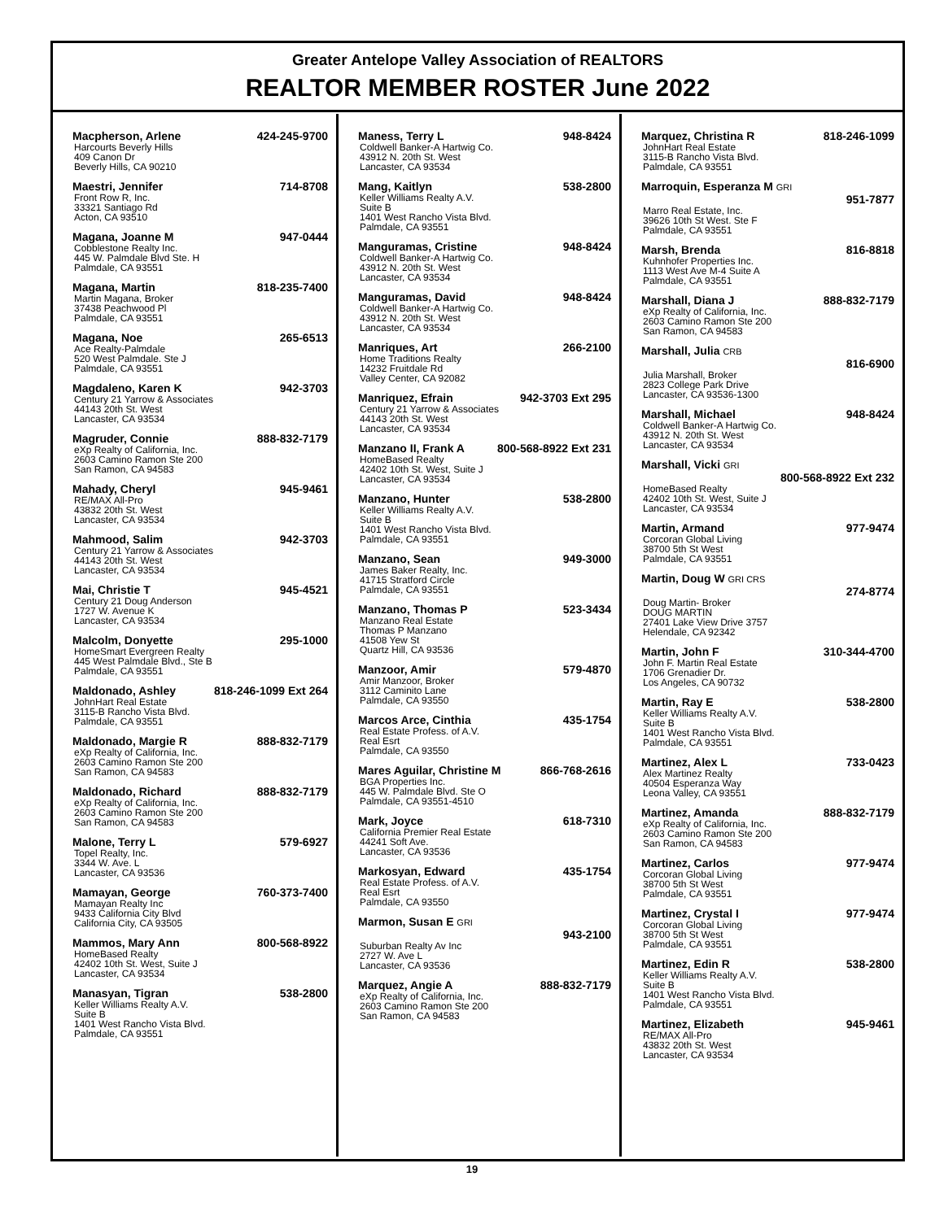Greater Antelope Valley Association of REALTORS
REALTOR MEMBER ROSTER June 2022
Macpherson, Arlene 424-245-9700
Harcourts Beverly Hills
409 Canon Dr
Beverly Hills, CA 90210
Maestri, Jennifer 714-8708
Front Row R, Inc.
33321 Santiago Rd
Acton, CA 93510
Magana, Joanne M 947-0444
Cobblestone Realty Inc.
445 W. Palmdale Blvd Ste. H
Palmdale, CA 93551
Magana, Martin 818-235-7400
Martin Magana, Broker
37438 Peachwood Pl
Palmdale, CA 93551
Magana, Noe 265-6513
Ace Realty-Palmdale
520 West Palmdale. Ste J
Palmdale, CA 93551
Magdaleno, Karen K 942-3703
Century 21 Yarrow & Associates
44143 20th St. West
Lancaster, CA 93534
Magruder, Connie 888-832-7179
eXp Realty of California, Inc.
2603 Camino Ramon Ste 200
San Ramon, CA 94583
Mahady, Cheryl 945-9461
RE/MAX All-Pro
43832 20th St. West
Lancaster, CA 93534
Mahmood, Salim 942-3703
Century 21 Yarrow & Associates
44143 20th St. West
Lancaster, CA 93534
Mai, Christie T 945-4521
Century 21 Doug Anderson
1727 W. Avenue K
Lancaster, CA 93534
Malcolm, Donyette 295-1000
HomeSmart Evergreen Realty
445 West Palmdale Blvd., Ste B
Palmdale, CA 93551
Maldonado, Ashley 818-246-1099 Ext 264
JohnHart Real Estate
3115-B Rancho Vista Blvd.
Palmdale, CA 93551
Maldonado, Margie R 888-832-7179
eXp Realty of California, Inc.
2603 Camino Ramon Ste 200
San Ramon, CA 94583
Maldonado, Richard 888-832-7179
eXp Realty of California, Inc.
2603 Camino Ramon Ste 200
San Ramon, CA 94583
Malone, Terry L 579-6927
Topel Realty, Inc.
3344 W. Ave. L
Lancaster, CA 93536
Mamayan, George 760-373-7400
Mamayan Realty Inc
9433 California City Blvd
California City, CA 93505
Mammos, Mary Ann 800-568-8922
HomeBased Realty
42402 10th St. West, Suite J
Lancaster, CA 93534
Manasyan, Tigran 538-2800
Keller Williams Realty A.V.
Suite B
1401 West Rancho Vista Blvd.
Palmdale, CA 93551
Maness, Terry L 948-8424
Coldwell Banker-A Hartwig Co.
43912 N. 20th St. West
Lancaster, CA 93534
Mang, Kaitlyn 538-2800
Keller Williams Realty A.V.
Suite B
1401 West Rancho Vista Blvd.
Palmdale, CA 93551
Manguramas, Cristine 948-8424
Coldwell Banker-A Hartwig Co.
43912 N. 20th St. West
Lancaster, CA 93534
Manguramas, David 948-8424
Coldwell Banker-A Hartwig Co.
43912 N. 20th St. West
Lancaster, CA 93534
Manriques, Art 266-2100
Home Traditions Realty
14232 Fruitdale Rd
Valley Center, CA 92082
Manriquez, Efrain 942-3703 Ext 295
Century 21 Yarrow & Associates
44143 20th St. West
Lancaster, CA 93534
Manzano II, Frank A 800-568-8922 Ext 231
HomeBased Realty
42402 10th St. West, Suite J
Lancaster, CA 93534
Manzano, Hunter 538-2800
Keller Williams Realty A.V.
Suite B
1401 West Rancho Vista Blvd.
Palmdale, CA 93551
Manzano, Sean 949-3000
James Baker Realty, Inc.
41715 Stratford Circle
Palmdale, CA 93551
Manzano, Thomas P 523-3434
Manzano Real Estate
Thomas P Manzano
41508 Yew St
Quartz Hill, CA 93536
Manzoor, Amir 579-4870
Amir Manzoor, Broker
3112 Caminito Lane
Palmdale, CA 93550
Marcos Arce, Cinthia 435-1754
Real Estate Profess. of A.V.
Real Esrt
Palmdale, CA 93550
Mares Aguilar, Christine M 866-768-2616
BGA Properties Inc.
445 W. Palmdale Blvd. Ste O
Palmdale, CA 93551-4510
Mark, Joyce 618-7310
California Premier Real Estate
44241 Soft Ave.
Lancaster, CA 93536
Markosyan, Edward 435-1754
Real Estate Profess. of A.V.
Real Esrt
Palmdale, CA 93550
Marmon, Susan E GRI
943-2100
Suburban Realty Av Inc
2727 W. Ave L
Lancaster, CA 93536
Marquez, Angie A 888-832-7179
eXp Realty of California, Inc.
2603 Camino Ramon Ste 200
San Ramon, CA 94583
Marquez, Christina R 818-246-1099
JohnHart Real Estate
3115-B Rancho Vista Blvd.
Palmdale, CA 93551
Marroquin, Esperanza M GRI
951-7877
Marro Real Estate, Inc.
39626 10th St West. Ste F
Palmdale, CA 93551
Marsh, Brenda 816-8818
Kuhnhofer Properties Inc.
1113 West Ave M-4 Suite A
Palmdale, CA 93551
Marshall, Diana J 888-832-7179
eXp Realty of California, Inc.
2603 Camino Ramon Ste 200
San Ramon, CA 94583
Marshall, Julia CRB
816-6900
Julia Marshall, Broker
2823 College Park Drive
Lancaster, CA 93536-1300
Marshall, Michael 948-8424
Coldwell Banker-A Hartwig Co.
43912 N. 20th St. West
Lancaster, CA 93534
Marshall, Vicki GRI
800-568-8922 Ext 232
HomeBased Realty
42402 10th St. West, Suite J
Lancaster, CA 93534
Martin, Armand 977-9474
Corcoran Global Living
38700 5th St West
Palmdale, CA 93551
Martin, Doug W GRI CRS
274-8774
Doug Martin- Broker
DOUG MARTIN
27401 Lake View Drive 3757
Helendale, CA 92342
Martin, John F 310-344-4700
John F. Martin Real Estate
1706 Grenadier Dr.
Los Angeles, CA 90732
Martin, Ray E 538-2800
Keller Williams Realty A.V.
Suite B
1401 West Rancho Vista Blvd.
Palmdale, CA 93551
Martinez, Alex L 733-0423
Alex Martinez Realty
40504 Esperanza Way
Leona Valley, CA 93551
Martinez, Amanda 888-832-7179
eXp Realty of California, Inc.
2603 Camino Ramon Ste 200
San Ramon, CA 94583
Martinez, Carlos 977-9474
Corcoran Global Living
38700 5th St West
Palmdale, CA 93551
Martinez, Crystal I 977-9474
Corcoran Global Living
38700 5th St West
Palmdale, CA 93551
Martinez, Edin R 538-2800
Keller Williams Realty A.V.
Suite B
1401 West Rancho Vista Blvd.
Palmdale, CA 93551
Martinez, Elizabeth 945-9461
RE/MAX All-Pro
43832 20th St. West
Lancaster, CA 93534
19